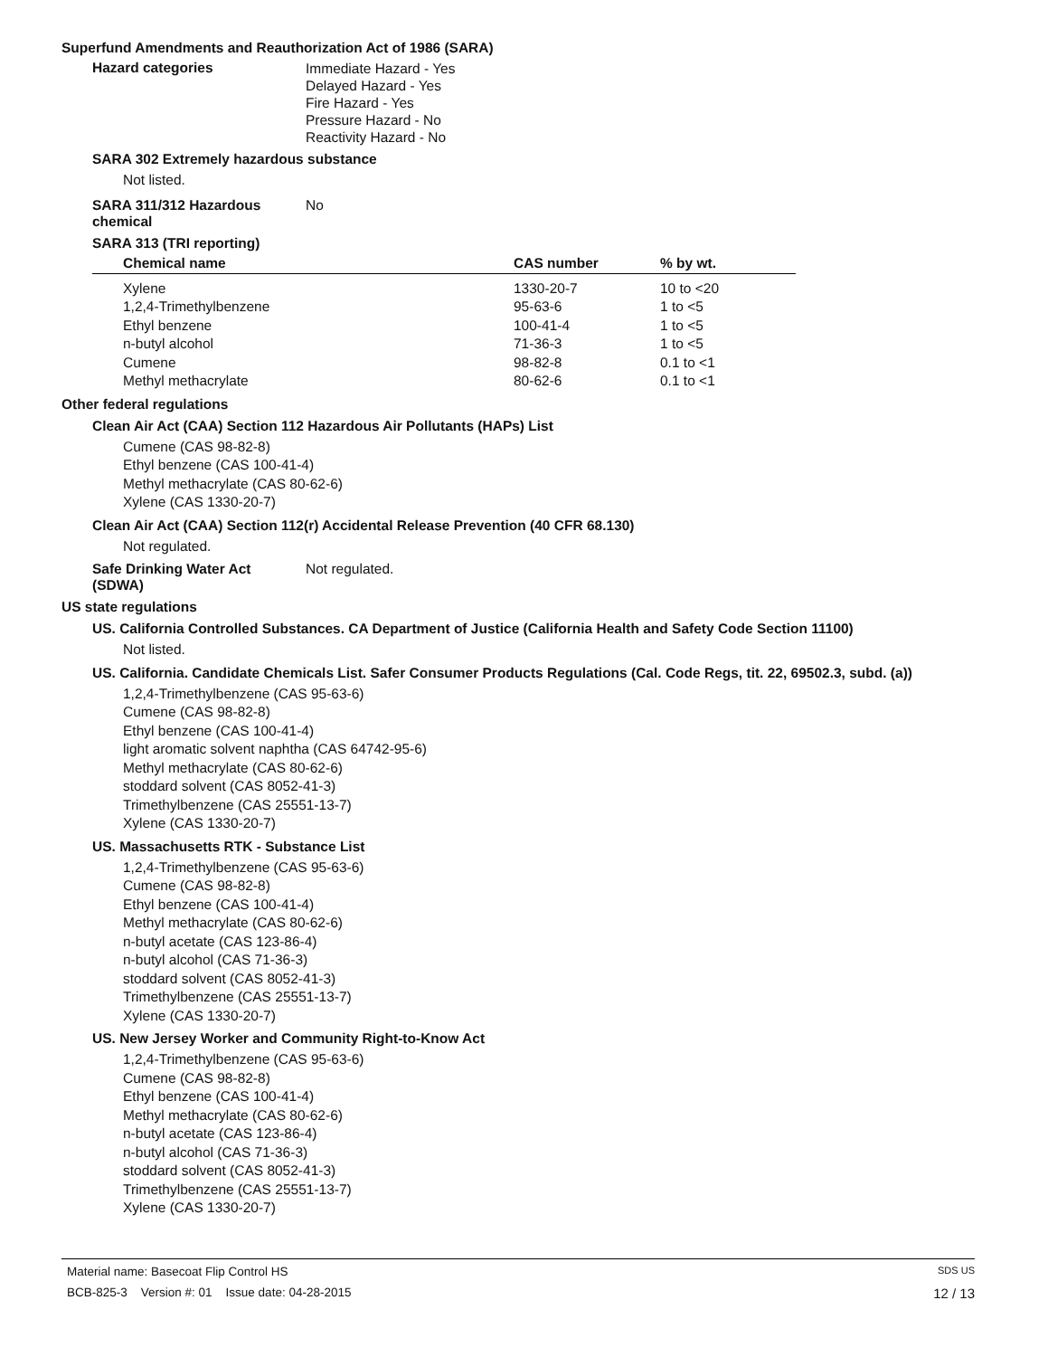Superfund Amendments and Reauthorization Act of 1986 (SARA)
Hazard categories
Immediate Hazard - Yes
Delayed Hazard - Yes
Fire Hazard - Yes
Pressure Hazard - No
Reactivity Hazard - No
SARA 302 Extremely hazardous substance
Not listed.
SARA 311/312 Hazardous chemical
No
SARA 313 (TRI reporting)
| Chemical name | CAS number | % by wt. |
| --- | --- | --- |
| Xylene | 1330-20-7 | 10 to <20 |
| 1,2,4-Trimethylbenzene | 95-63-6 | 1 to <5 |
| Ethyl benzene | 100-41-4 | 1 to <5 |
| n-butyl alcohol | 71-36-3 | 1 to <5 |
| Cumene | 98-82-8 | 0.1 to <1 |
| Methyl methacrylate | 80-62-6 | 0.1 to <1 |
Other federal regulations
Clean Air Act (CAA) Section 112 Hazardous Air Pollutants (HAPs) List
Cumene (CAS 98-82-8)
Ethyl benzene (CAS 100-41-4)
Methyl methacrylate (CAS 80-62-6)
Xylene (CAS 1330-20-7)
Clean Air Act (CAA) Section 112(r) Accidental Release Prevention (40 CFR 68.130)
Not regulated.
Safe Drinking Water Act (SDWA)
Not regulated.
US state regulations
US. California Controlled Substances. CA Department of Justice (California Health and Safety Code Section 11100)
Not listed.
US. California. Candidate Chemicals List. Safer Consumer Products Regulations (Cal. Code Regs, tit. 22, 69502.3, subd. (a))
1,2,4-Trimethylbenzene (CAS 95-63-6)
Cumene (CAS 98-82-8)
Ethyl benzene (CAS 100-41-4)
light aromatic solvent naphtha (CAS 64742-95-6)
Methyl methacrylate (CAS 80-62-6)
stoddard solvent (CAS 8052-41-3)
Trimethylbenzene (CAS 25551-13-7)
Xylene (CAS 1330-20-7)
US. Massachusetts RTK - Substance List
1,2,4-Trimethylbenzene (CAS 95-63-6)
Cumene (CAS 98-82-8)
Ethyl benzene (CAS 100-41-4)
Methyl methacrylate (CAS 80-62-6)
n-butyl acetate (CAS 123-86-4)
n-butyl alcohol (CAS 71-36-3)
stoddard solvent (CAS 8052-41-3)
Trimethylbenzene (CAS 25551-13-7)
Xylene (CAS 1330-20-7)
US. New Jersey Worker and Community Right-to-Know Act
1,2,4-Trimethylbenzene (CAS 95-63-6)
Cumene (CAS 98-82-8)
Ethyl benzene (CAS 100-41-4)
Methyl methacrylate (CAS 80-62-6)
n-butyl acetate (CAS 123-86-4)
n-butyl alcohol (CAS 71-36-3)
stoddard solvent (CAS 8052-41-3)
Trimethylbenzene (CAS 25551-13-7)
Xylene (CAS 1330-20-7)
Material name: Basecoat Flip Control HS SDS US
BCB-825-3 Version #: 01 Issue date: 04-28-2015 12 / 13